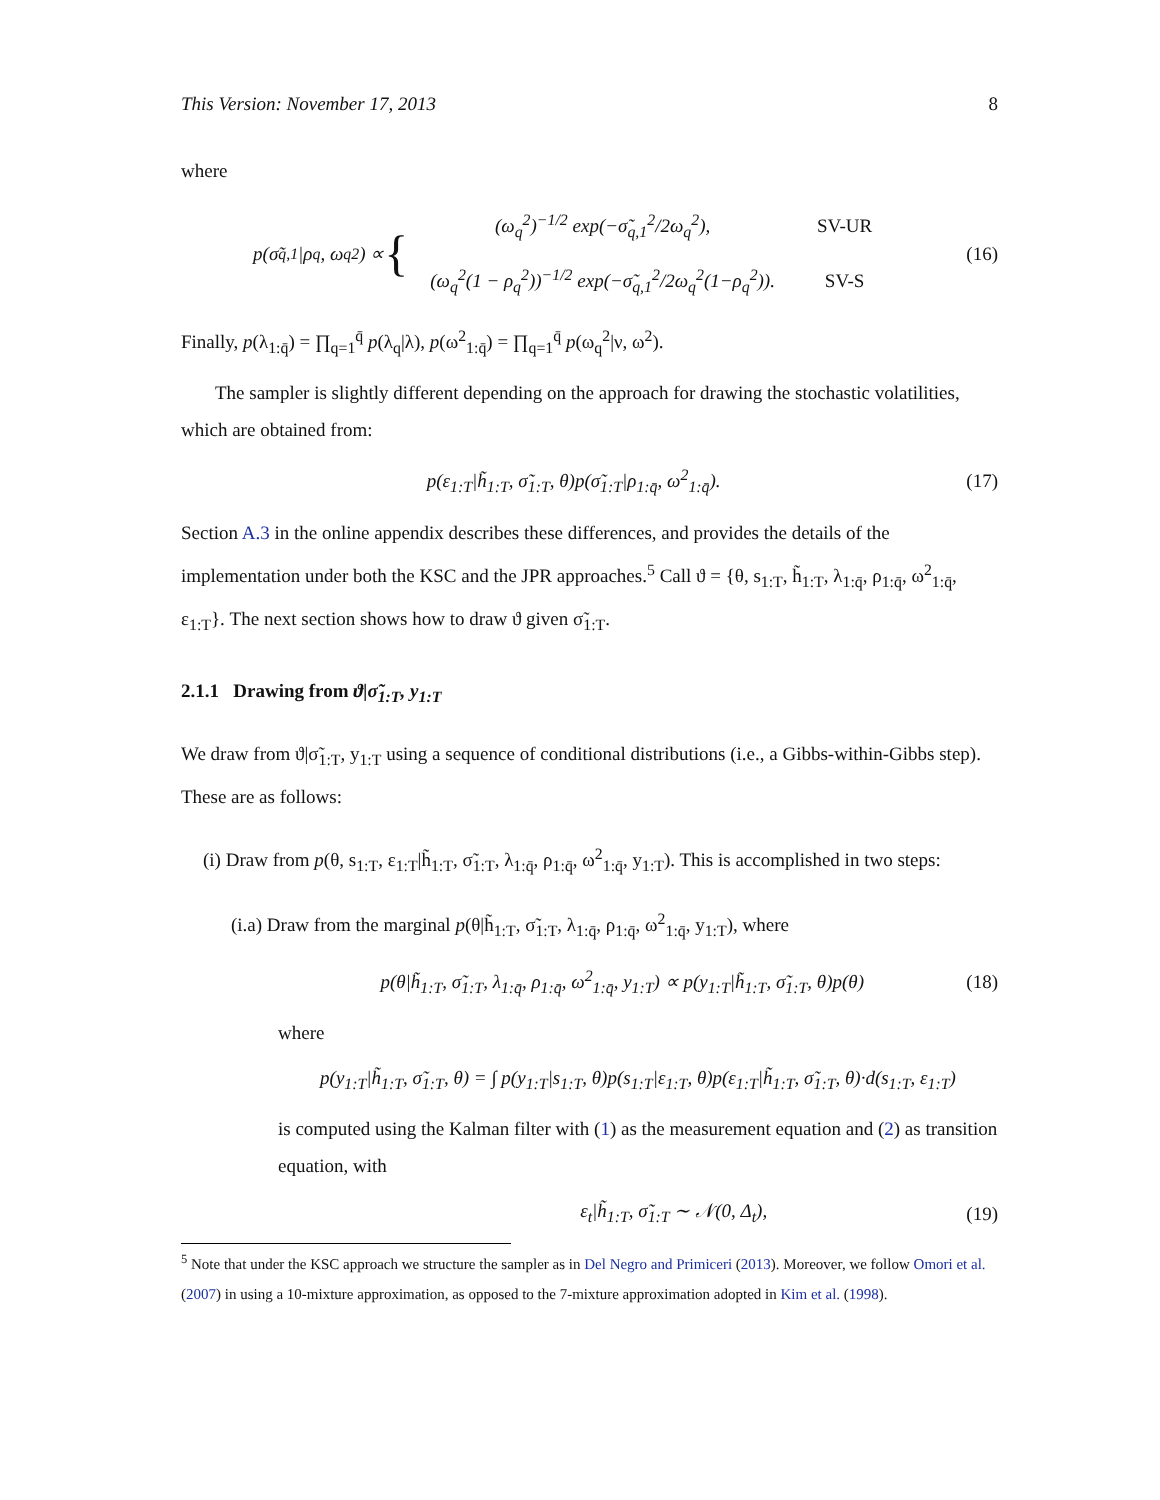This Version: November 17, 2013 8
where
p(σ̃<sub>q,1</sub>|ρ<sub>q</sub>, ω<sub>q</sub><sup>2</sup>) ∝ {
| (ω<sub>q</sub><sup>2</sup>)<sup>−1/2</sup> exp(−σ̃<sub>q,1</sub><sup>2</sup>/2ω<sub>q</sub><sup>2</sup>), | SV-UR |
| (ω<sub>q</sub><sup>2</sup>(1 − ρ<sub>q</sub><sup>2</sup>))<sup>−1/2</sup> exp(−σ̃<sub>q,1</sub><sup>2</sup>/2ω<sub>q</sub><sup>2</sup>(1−ρ<sub>q</sub><sup>2</sup>)). | SV-S |
(16)
Finally, p(λ<sub>1:q̄</sub>) = ∏<sub>q=1</sub><sup>q̄</sup> p(λ<sub>q</sub>|λ), p(ω<sup>2</sup><sub>1:q̄</sub>) = ∏<sub>q=1</sub><sup>q̄</sup> p(ω<sub>q</sub><sup>2</sup>|ν, ω<sup>2</sup>).
The sampler is slightly different depending on the approach for drawing the stochastic volatilities, which are obtained from:
p(ε<sub>1:T</sub>|h̃<sub>1:T</sub>, σ̃<sub>1:T</sub>, θ)p(σ̃<sub>1:T</sub>|ρ<sub>1:q̄</sub>, ω<sup>2</sup><sub>1:q̄</sub>).
(17)
Section A.3 in the online appendix describes these differences, and provides the details of the implementation under both the KSC and the JPR approaches.<sup>5</sup> Call ϑ = {θ, s<sub>1:T</sub>, h̃<sub>1:T</sub>, λ<sub>1:q̄</sub>, ρ<sub>1:q̄</sub>, ω<sup>2</sup><sub>1:q̄</sub>, ε<sub>1:T</sub>}. The next section shows how to draw ϑ given σ̃<sub>1:T</sub>.
2.1.1 Drawing from ϑ|σ̃<sub>1:T</sub>, y<sub>1:T</sub>
We draw from ϑ|σ̃<sub>1:T</sub>, y<sub>1:T</sub> using a sequence of conditional distributions (i.e., a Gibbs-within-Gibbs step). These are as follows:
(i) Draw from p(θ, s<sub>1:T</sub>, ε<sub>1:T</sub>|h̃<sub>1:T</sub>, σ̃<sub>1:T</sub>, λ<sub>1:q̄</sub>, ρ<sub>1:q̄</sub>, ω<sup>2</sup><sub>1:q̄</sub>, y<sub>1:T</sub>). This is accomplished in two steps:
(i.a) Draw from the marginal p(θ|h̃<sub>1:T</sub>, σ̃<sub>1:T</sub>, λ<sub>1:q̄</sub>, ρ<sub>1:q̄</sub>, ω<sup>2</sup><sub>1:q̄</sub>, y<sub>1:T</sub>), where
p(θ|h̃<sub>1:T</sub>, σ̃<sub>1:T</sub>, λ<sub>1:q̄</sub>, ρ<sub>1:q̄</sub>, ω<sup>2</sup><sub>1:q̄</sub>, y<sub>1:T</sub>) ∝ p(y<sub>1:T</sub>|h̃<sub>1:T</sub>, σ̃<sub>1:T</sub>, θ)p(θ)
(18)
where
p(y<sub>1:T</sub>|h̃<sub>1:T</sub>, σ̃<sub>1:T</sub>, θ) = ∫ p(y<sub>1:T</sub>|s<sub>1:T</sub>, θ)p(s<sub>1:T</sub>|ε<sub>1:T</sub>, θ)p(ε<sub>1:T</sub>|h̃<sub>1:T</sub>, σ̃<sub>1:T</sub>, θ)·d(s<sub>1:T</sub>, ε<sub>1:T</sub>)
is computed using the Kalman filter with (1) as the measurement equation and (2) as transition equation, with
ε<sub>t</sub>|h̃<sub>1:T</sub>, σ̃<sub>1:T</sub> ∼ 𝒩(0, Δ<sub>t</sub>), (19)
<sup>5</sup> Note that under the KSC approach we structure the sampler as in Del Negro and Primiceri (2013). Moreover, we follow Omori et al. (2007) in using a 10-mixture approximation, as opposed to the 7-mixture approximation adopted in Kim et al. (1998).